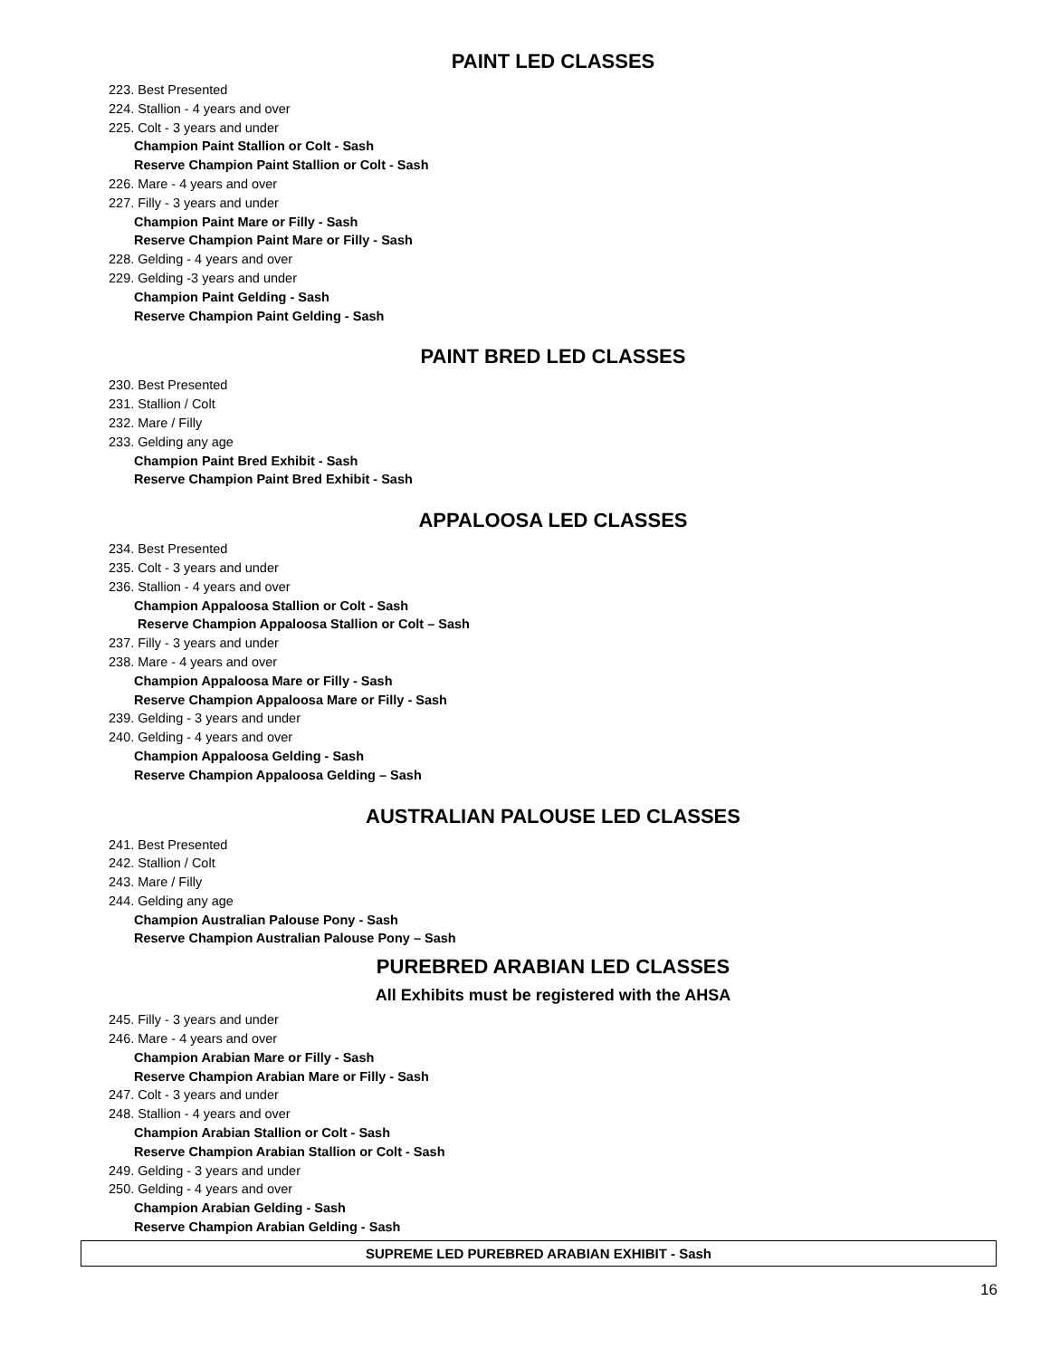PAINT LED CLASSES
223. Best Presented
224. Stallion - 4 years and over
225. Colt - 3 years and under
Champion Paint Stallion or Colt - Sash
Reserve Champion Paint Stallion or Colt - Sash
226. Mare - 4 years and over
227. Filly - 3 years and under
Champion Paint Mare or Filly - Sash
Reserve Champion Paint Mare or Filly - Sash
228. Gelding - 4 years and over
229. Gelding -3 years and under
Champion Paint Gelding - Sash
Reserve Champion Paint Gelding - Sash
PAINT BRED LED CLASSES
230. Best Presented
231. Stallion / Colt
232. Mare / Filly
233. Gelding any age
Champion Paint Bred Exhibit - Sash
Reserve Champion Paint Bred Exhibit - Sash
APPALOOSA LED CLASSES
234. Best Presented
235. Colt - 3 years and under
236. Stallion - 4 years and over
Champion Appaloosa Stallion or Colt - Sash
Reserve Champion Appaloosa Stallion or Colt – Sash
237. Filly - 3 years and under
238. Mare - 4 years and over
Champion Appaloosa Mare or Filly - Sash
Reserve Champion Appaloosa Mare or Filly - Sash
239. Gelding - 3 years and under
240. Gelding - 4 years and over
Champion Appaloosa Gelding - Sash
Reserve Champion Appaloosa Gelding – Sash
AUSTRALIAN PALOUSE LED CLASSES
241. Best Presented
242. Stallion / Colt
243. Mare / Filly
244. Gelding any age
Champion Australian Palouse Pony - Sash
Reserve Champion Australian Palouse Pony – Sash
PUREBRED ARABIAN LED CLASSES
All Exhibits must be registered with the AHSA
245. Filly - 3 years and under
246. Mare - 4 years and over
Champion Arabian Mare or Filly - Sash
Reserve Champion Arabian Mare or Filly - Sash
247. Colt - 3 years and under
248. Stallion - 4 years and over
Champion Arabian Stallion or Colt - Sash
Reserve Champion Arabian Stallion or Colt - Sash
249. Gelding - 3 years and under
250. Gelding - 4 years and over
Champion Arabian Gelding - Sash
Reserve Champion Arabian Gelding - Sash
SUPREME LED PUREBRED ARABIAN EXHIBIT - Sash
16